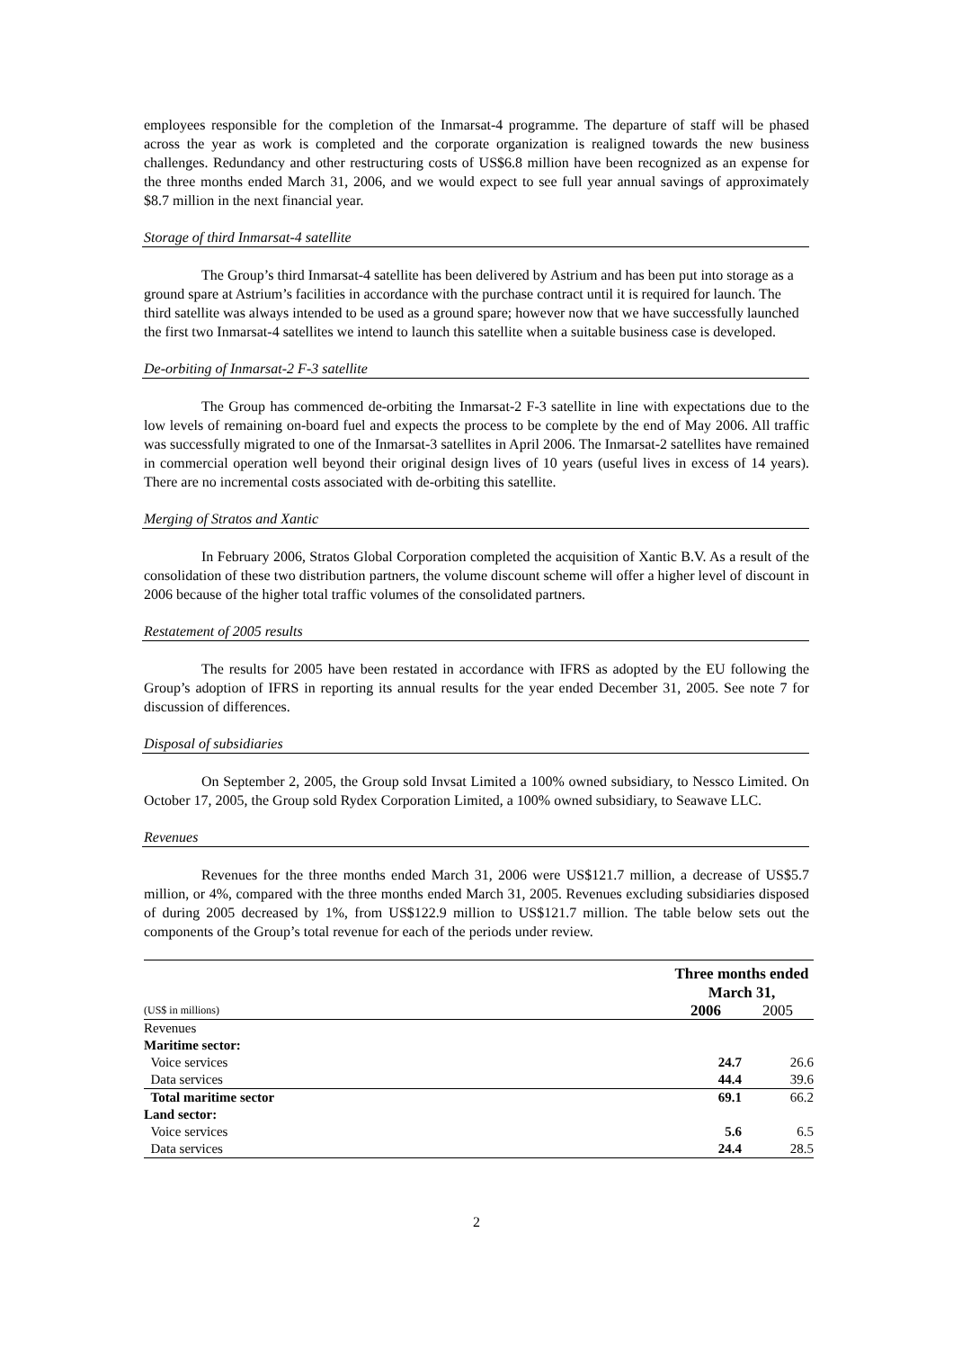employees responsible for the completion of the Inmarsat-4 programme. The departure of staff will be phased across the year as work is completed and the corporate organization is realigned towards the new business challenges. Redundancy and other restructuring costs of US$6.8 million have been recognized as an expense for the three months ended March 31, 2006, and we would expect to see full year annual savings of approximately $8.7 million in the next financial year.
Storage of third Inmarsat-4 satellite
The Group’s third Inmarsat-4 satellite has been delivered by Astrium and has been put into storage as a ground spare at Astrium’s facilities in accordance with the purchase contract until it is required for launch. The third satellite was always intended to be used as a ground spare; however now that we have successfully launched the first two Inmarsat-4 satellites we intend to launch this satellite when a suitable business case is developed.
De-orbiting of Inmarsat-2 F-3 satellite
The Group has commenced de-orbiting the Inmarsat-2 F-3 satellite in line with expectations due to the low levels of remaining on-board fuel and expects the process to be complete by the end of May 2006. All traffic was successfully migrated to one of the Inmarsat-3 satellites in April 2006. The Inmarsat-2 satellites have remained in commercial operation well beyond their original design lives of 10 years (useful lives in excess of 14 years). There are no incremental costs associated with de-orbiting this satellite.
Merging of Stratos and Xantic
In February 2006, Stratos Global Corporation completed the acquisition of Xantic B.V. As a result of the consolidation of these two distribution partners, the volume discount scheme will offer a higher level of discount in 2006 because of the higher total traffic volumes of the consolidated partners.
Restatement of 2005 results
The results for 2005 have been restated in accordance with IFRS as adopted by the EU following the Group’s adoption of IFRS in reporting its annual results for the year ended December 31, 2005. See note 7 for discussion of differences.
Disposal of subsidiaries
On September 2, 2005, the Group sold Invsat Limited a 100% owned subsidiary, to Nessco Limited. On October 17, 2005, the Group sold Rydex Corporation Limited, a 100% owned subsidiary, to Seawave LLC.
Revenues
Revenues for the three months ended March 31, 2006 were US$121.7 million, a decrease of US$5.7 million, or 4%, compared with the three months ended March 31, 2005. Revenues excluding subsidiaries disposed of during 2005 decreased by 1%, from US$122.9 million to US$121.7 million. The table below sets out the components of the Group’s total revenue for each of the periods under review.
| | Three months ended March 31, | |
| (US$ in millions) | 2006 | 2005 |
| Revenues | | |
| Maritime sector: | | |
| Voice services | 24.7 | 26.6 |
| Data services | 44.4 | 39.6 |
| Total maritime sector | 69.1 | 66.2 |
| Land sector: | | |
| Voice services | 5.6 | 6.5 |
| Data services | 24.4 | 28.5 |
2